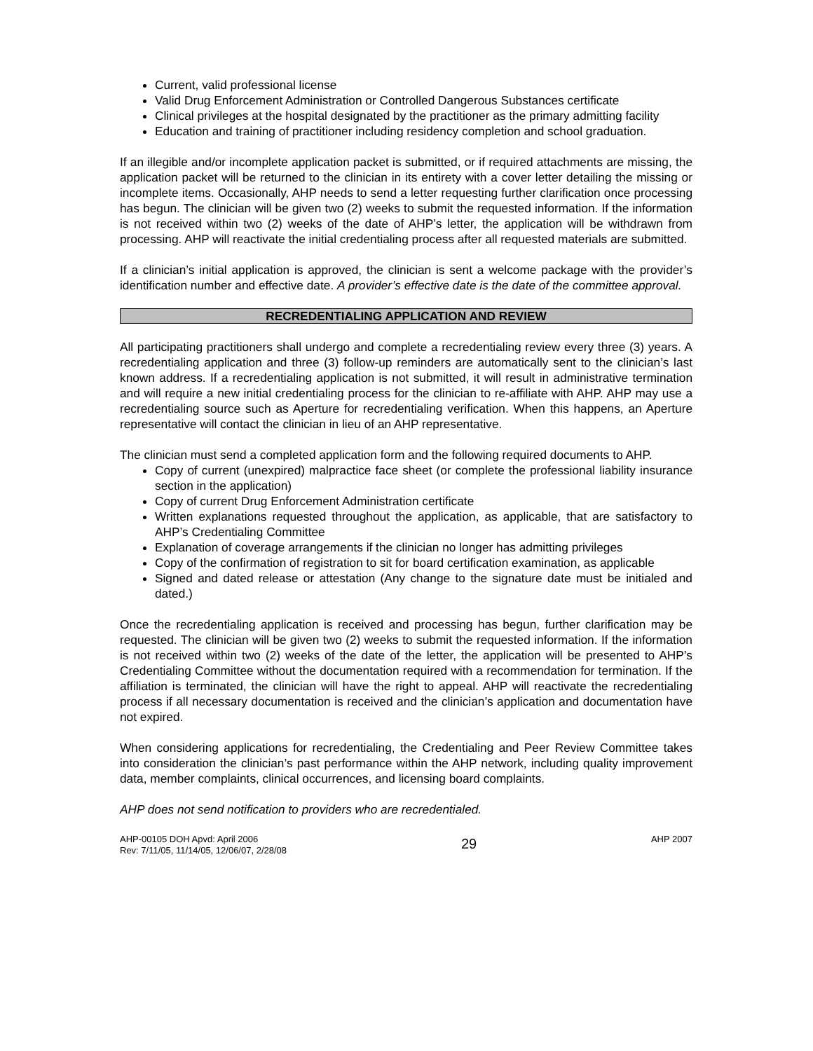Current, valid professional license
Valid Drug Enforcement Administration or Controlled Dangerous Substances certificate
Clinical privileges at the hospital designated by the practitioner as the primary admitting facility
Education and training of practitioner including residency completion and school graduation.
If an illegible and/or incomplete application packet is submitted, or if required attachments are missing, the application packet will be returned to the clinician in its entirety with a cover letter detailing the missing or incomplete items. Occasionally, AHP needs to send a letter requesting further clarification once processing has begun. The clinician will be given two (2) weeks to submit the requested information. If the information is not received within two (2) weeks of the date of AHP’s letter, the application will be withdrawn from processing. AHP will reactivate the initial credentialing process after all requested materials are submitted.
If a clinician’s initial application is approved, the clinician is sent a welcome package with the provider’s identification number and effective date. A provider’s effective date is the date of the committee approval.
RECREDENTIALING APPLICATION AND REVIEW
All participating practitioners shall undergo and complete a recredentialing review every three (3) years. A recredentialing application and three (3) follow-up reminders are automatically sent to the clinician’s last known address. If a recredentialing application is not submitted, it will result in administrative termination and will require a new initial credentialing process for the clinician to re-affiliate with AHP. AHP may use a recredentialing source such as Aperture for recredentialing verification. When this happens, an Aperture representative will contact the clinician in lieu of an AHP representative.
The clinician must send a completed application form and the following required documents to AHP.
Copy of current (unexpired) malpractice face sheet (or complete the professional liability insurance section in the application)
Copy of current Drug Enforcement Administration certificate
Written explanations requested throughout the application, as applicable, that are satisfactory to AHP’s Credentialing Committee
Explanation of coverage arrangements if the clinician no longer has admitting privileges
Copy of the confirmation of registration to sit for board certification examination, as applicable
Signed and dated release or attestation (Any change to the signature date must be initialed and dated.)
Once the recredentialing application is received and processing has begun, further clarification may be requested. The clinician will be given two (2) weeks to submit the requested information. If the information is not received within two (2) weeks of the date of the letter, the application will be presented to AHP’s Credentialing Committee without the documentation required with a recommendation for termination. If the affiliation is terminated, the clinician will have the right to appeal. AHP will reactivate the recredentialing process if all necessary documentation is received and the clinician’s application and documentation have not expired.
When considering applications for recredentialing, the Credentialing and Peer Review Committee takes into consideration the clinician’s past performance within the AHP network, including quality improvement data, member complaints, clinical occurrences, and licensing board complaints.
AHP does not send notification to providers who are recredentialed.
AHP-00105 DOH Apvd: April 2006
Rev: 7/11/05, 11/14/05, 12/06/07, 2/28/08
29
AHP 2007